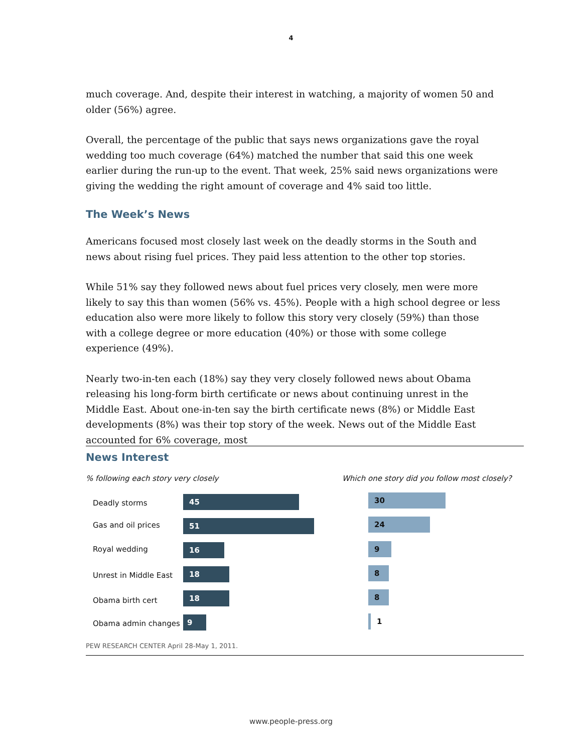4
much coverage. And, despite their interest in watching, a majority of women 50 and older (56%) agree.
Overall, the percentage of the public that says news organizations gave the royal wedding too much coverage (64%) matched the number that said this one week earlier during the run-up to the event. That week, 25% said news organizations were giving the wedding the right amount of coverage and 4% said too little.
The Week’s News
Americans focused most closely last week on the deadly storms in the South and news about rising fuel prices. They paid less attention to the other top stories.
While 51% say they followed news about fuel prices very closely, men were more likely to say this than women (56% vs. 45%). People with a high school degree or less education also were more likely to follow this story very closely (59%) than those with a college degree or more education (40%) or those with some college experience (49%).
Nearly two-in-ten each (18%) say they very closely followed news about Obama releasing his long-form birth certificate or news about continuing unrest in the Middle East. About one-in-ten say the birth certificate news (8%) or Middle East developments (8%) was their top story of the week. News out of the Middle East accounted for 6% coverage, most
News Interest
% following each story very closely
Which one story did you follow most closely?
Deadly storms 45 30
Gas and oil prices 51 24
Royal wedding 16 9
Unrest in Middle East 18 8
Obama birth cert 18 8
Obama admin changes 9
1
PEW RESEARCH CENTER April 28-May 1, 2011.
www.people-press.org